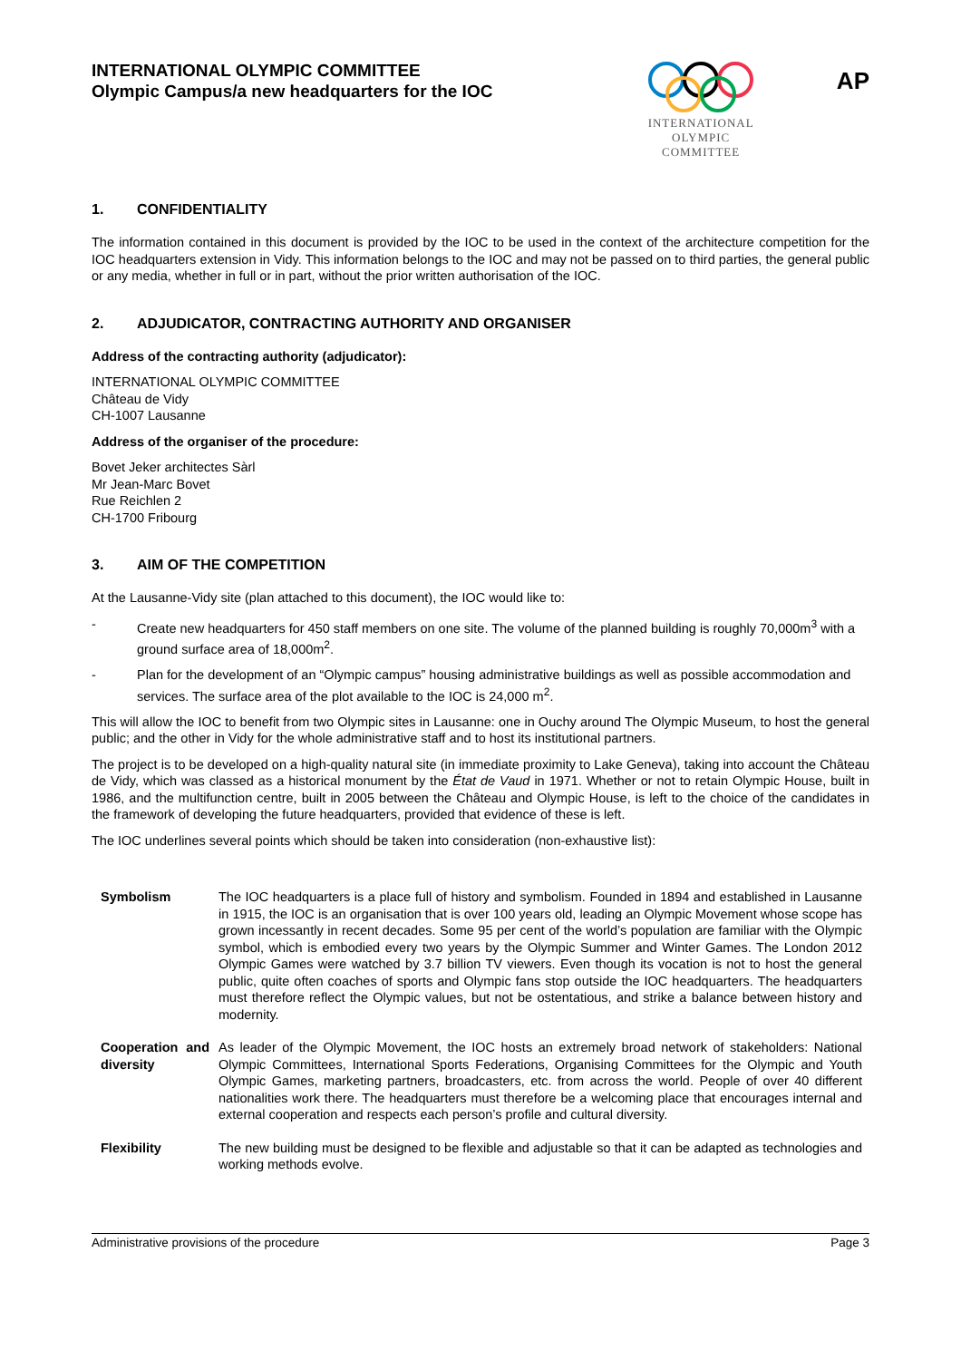INTERNATIONAL OLYMPIC COMMITTEE
Olympic Campus/a new headquarters for the IOC
INTERNATIONAL
OLYMPIC
COMMITTEE
AP
1. CONFIDENTIALITY
The information contained in this document is provided by the IOC to be used in the context of the architecture competition for the IOC headquarters extension in Vidy. This information belongs to the IOC and may not be passed on to third parties, the general public or any media, whether in full or in part, without the prior written authorisation of the IOC.
2. ADJUDICATOR, CONTRACTING AUTHORITY AND ORGANISER
Address of the contracting authority (adjudicator):
INTERNATIONAL OLYMPIC COMMITTEE
Château de Vidy
CH-1007 Lausanne
Address of the organiser of the procedure:
Bovet Jeker architectes Sàrl
Mr Jean-Marc Bovet
Rue Reichlen 2
CH-1700 Fribourg
3. AIM OF THE COMPETITION
At the Lausanne-Vidy site (plan attached to this document), the IOC would like to:
- Create new headquarters for 450 staff members on one site. The volume of the planned building is roughly 70,000m<sup>3</sup> with a ground surface area of 18,000m<sup>2</sup>.
- Plan for the development of an “Olympic campus” housing administrative buildings as well as possible accommodation and services. The surface area of the plot available to the IOC is 24,000 m<sup>2</sup>.
This will allow the IOC to benefit from two Olympic sites in Lausanne: one in Ouchy around The Olympic Museum, to host the general public; and the other in Vidy for the whole administrative staff and to host its institutional partners.
The project is to be developed on a high-quality natural site (in immediate proximity to Lake Geneva), taking into account the Château de Vidy, which was classed as a historical monument by the État de Vaud in 1971. Whether or not to retain Olympic House, built in 1986, and the multifunction centre, built in 2005 between the Château and Olympic House, is left to the choice of the candidates in the framework of developing the future headquarters, provided that evidence of these is left.
The IOC underlines several points which should be taken into consideration (non-exhaustive list):
| Symbolism | The IOC headquarters is a place full of history and symbolism. Founded in 1894 and established in Lausanne in 1915, the IOC is an organisation that is over 100 years old, leading an Olympic Movement whose scope has grown incessantly in recent decades. Some 95 per cent of the world’s population are familiar with the Olympic symbol, which is embodied every two years by the Olympic Summer and Winter Games. The London 2012 Olympic Games were watched by 3.7 billion TV viewers. Even though its vocation is not to host the general public, quite often coaches of sports and Olympic fans stop outside the IOC headquarters. The headquarters must therefore reflect the Olympic values, but not be ostentatious, and strike a balance between history and modernity. |
| Cooperation and diversity | As leader of the Olympic Movement, the IOC hosts an extremely broad network of stakeholders: National Olympic Committees, International Sports Federations, Organising Committees for the Olympic and Youth Olympic Games, marketing partners, broadcasters, etc. from across the world. People of over 40 different nationalities work there. The headquarters must therefore be a welcoming place that encourages internal and external cooperation and respects each person’s profile and cultural diversity. |
| Flexibility | The new building must be designed to be flexible and adjustable so that it can be adapted as technologies and working methods evolve. |
Administrative provisions of the procedure Page 3